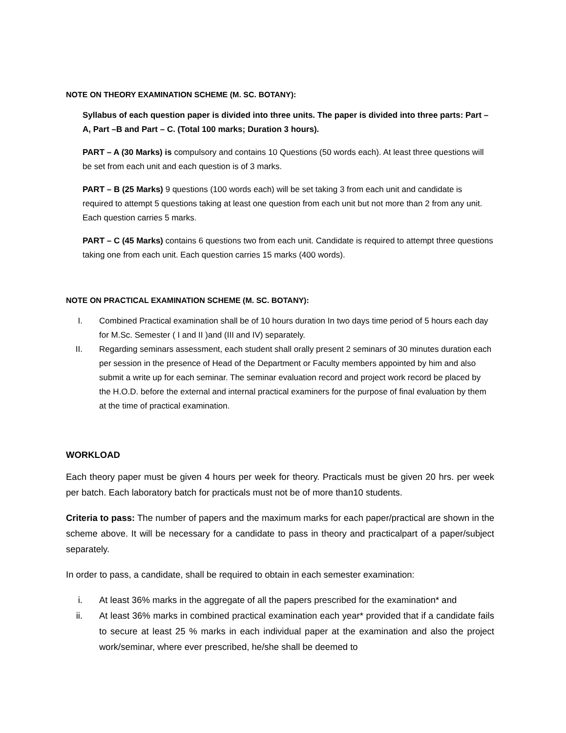NOTE ON THEORY EXAMINATION SCHEME (M. SC. BOTANY):
Syllabus of each question paper is divided into three units. The paper is divided into three parts: Part –A, Part –B and Part – C. (Total 100 marks; Duration 3 hours).
PART – A (30 Marks) is compulsory and contains 10 Questions (50 words each). At least three questions will be set from each unit and each question is of 3 marks.
PART – B (25 Marks) 9 questions (100 words each) will be set taking 3 from each unit and candidate is required to attempt 5 questions taking at least one question from each unit but not more than 2 from any unit. Each question carries 5 marks.
PART – C (45 Marks) contains 6 questions two from each unit. Candidate is required to attempt three questions taking one from each unit. Each question carries 15 marks (400 words).
NOTE ON PRACTICAL EXAMINATION SCHEME (M. SC. BOTANY):
I. Combined Practical examination shall be of 10 hours duration In two days time period of 5 hours each day for M.Sc. Semester ( I and II )and (III and IV) separately.
II. Regarding seminars assessment, each student shall orally present 2 seminars of 30 minutes duration each per session in the presence of Head of the Department or Faculty members appointed by him and also submit a write up for each seminar. The seminar evaluation record and project work record be placed by the H.O.D. before the external and internal practical examiners for the purpose of final evaluation by them at the time of practical examination.
WORKLOAD
Each theory paper must be given 4 hours per week for theory. Practicals must be given 20 hrs. per week per batch. Each laboratory batch for practicals must not be of more than10 students.
Criteria to pass: The number of papers and the maximum marks for each paper/practical are shown in the scheme above. It will be necessary for a candidate to pass in theory and practicalpart of a paper/subject separately.
In order to pass, a candidate, shall be required to obtain in each semester examination:
i. At least 36% marks in the aggregate of all the papers prescribed for the examination* and
ii. At least 36% marks in combined practical examination each year* provided that if a candidate fails to secure at least 25 % marks in each individual paper at the examination and also the project work/seminar, where ever prescribed, he/she shall be deemed to